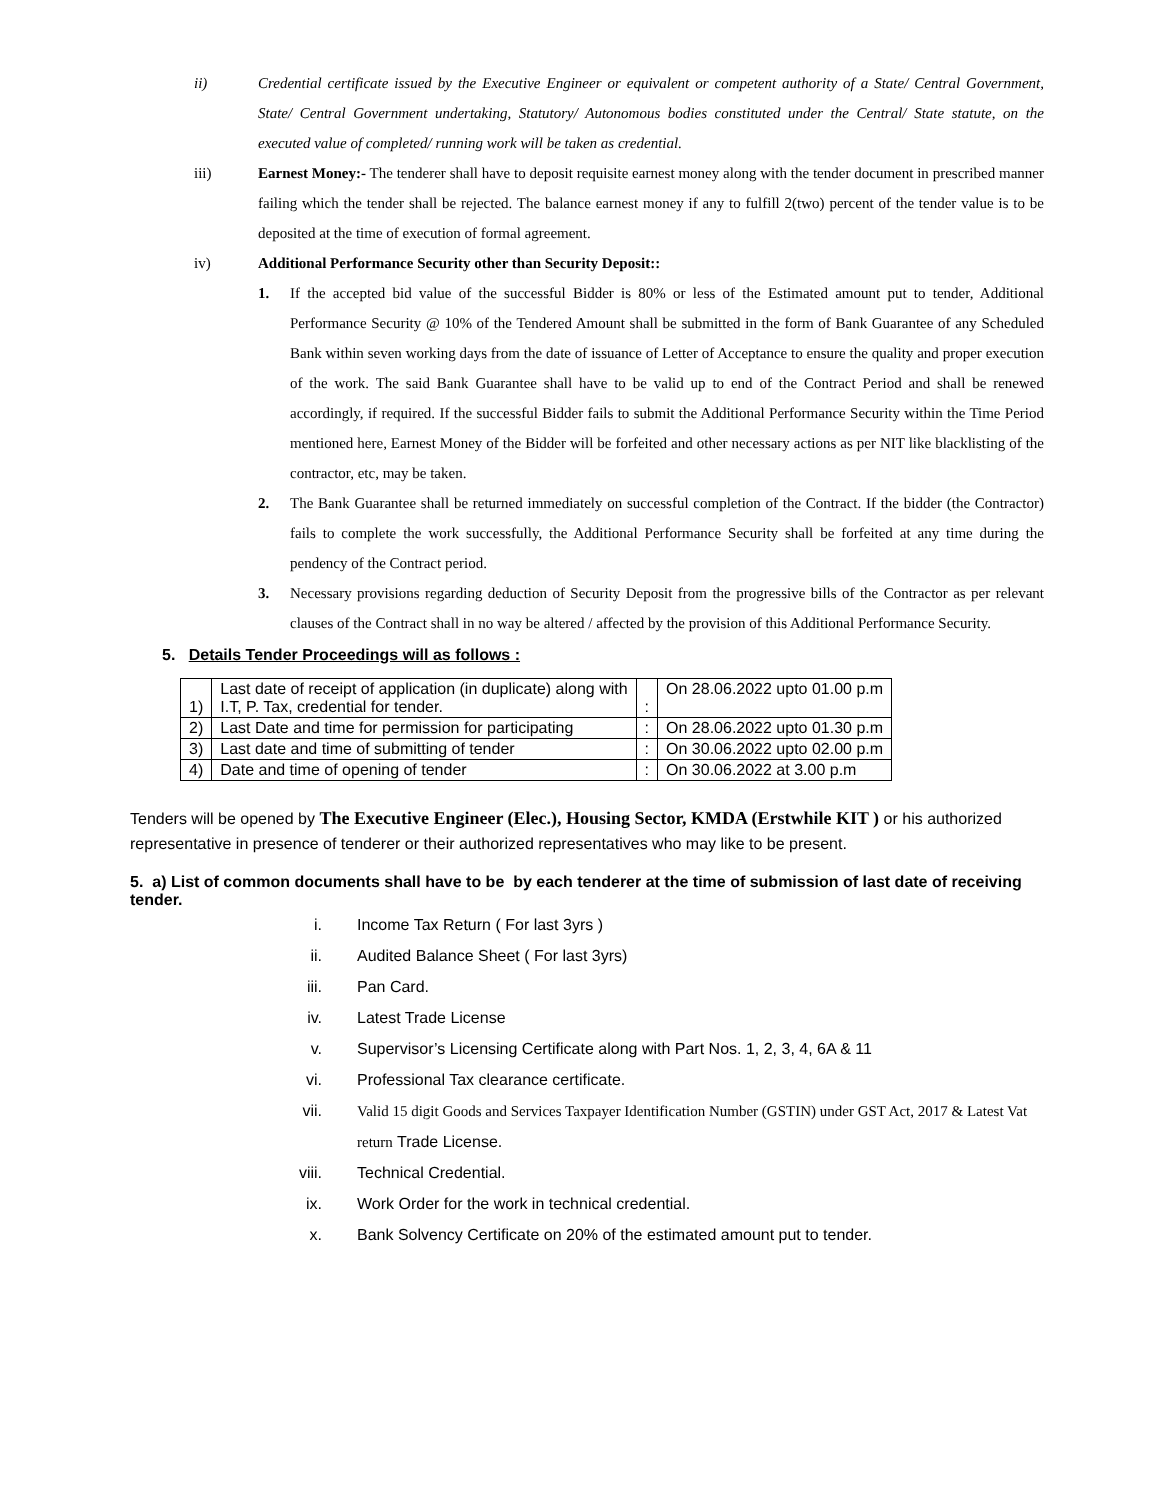ii) Credential certificate issued by the Executive Engineer or equivalent or competent authority of a State/ Central Government, State/ Central Government undertaking, Statutory/ Autonomous bodies constituted under the Central/ State statute, on the executed value of completed/ running work will be taken as credential.
iii) Earnest Money:- The tenderer shall have to deposit requisite earnest money along with the tender document in prescribed manner failing which the tender shall be rejected. The balance earnest money if any to fulfill 2(two) percent of the tender value is to be deposited at the time of execution of formal agreement.
iv) Additional Performance Security other than Security Deposit::
1. If the accepted bid value of the successful Bidder is 80% or less of the Estimated amount put to tender, Additional Performance Security @ 10% of the Tendered Amount shall be submitted in the form of Bank Guarantee of any Scheduled Bank within seven working days from the date of issuance of Letter of Acceptance to ensure the quality and proper execution of the work. The said Bank Guarantee shall have to be valid up to end of the Contract Period and shall be renewed accordingly, if required. If the successful Bidder fails to submit the Additional Performance Security within the Time Period mentioned here, Earnest Money of the Bidder will be forfeited and other necessary actions as per NIT like blacklisting of the contractor, etc, may be taken.
2. The Bank Guarantee shall be returned immediately on successful completion of the Contract. If the bidder (the Contractor) fails to complete the work successfully, the Additional Performance Security shall be forfeited at any time during the pendency of the Contract period.
3. Necessary provisions regarding deduction of Security Deposit from the progressive bills of the Contractor as per relevant clauses of the Contract shall in no way be altered / affected by the provision of this Additional Performance Security.
5. Details Tender Proceedings will as follows :
| 1) | Last date of receipt of application (in duplicate) along with I.T, P. Tax, credential for tender. | : | On 28.06.2022 upto 01.00 p.m |
| 2) | Last Date and time for permission for participating | : | On 28.06.2022 upto 01.30 p.m |
| 3) | Last date and time of submitting of tender | : | On 30.06.2022 upto 02.00 p.m |
| 4) | Date and time of opening of tender | : | On 30.06.2022 at 3.00 p.m |
Tenders will be opened by The Executive Engineer (Elec.), Housing Sector, KMDA (Erstwhile KIT ) or his authorized representative in presence of tenderer or their authorized representatives who may like to be present.
5. a) List of common documents shall have to be by each tenderer at the time of submission of last date of receiving tender.
i. Income Tax Return ( For last 3yrs )
ii. Audited Balance Sheet ( For last 3yrs)
iii. Pan Card.
iv. Latest Trade License
v. Supervisor’s Licensing Certificate along with Part Nos. 1, 2, 3, 4, 6A & 11
vi. Professional Tax clearance certificate.
vii. Valid 15 digit Goods and Services Taxpayer Identification Number (GSTIN) under GST Act, 2017 & Latest Vat return Trade License.
viii. Technical Credential.
ix. Work Order for the work in technical credential.
x. Bank Solvency Certificate on 20% of the estimated amount put to tender.